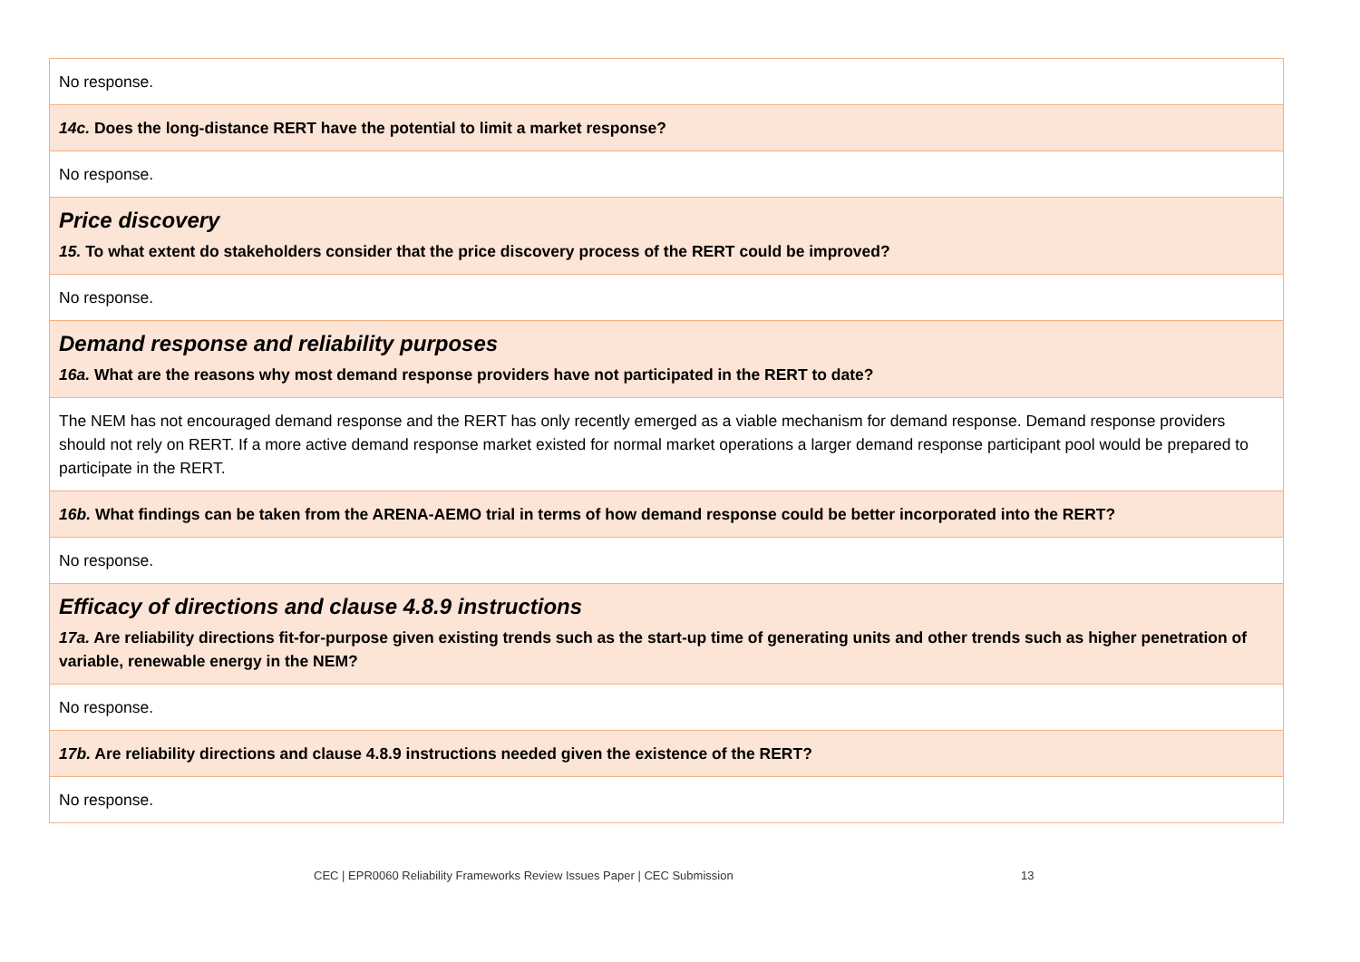| No response. |
| 14c. Does the long-distance RERT have the potential to limit a market response? |
| No response. |
| Price discovery 15. To what extent do stakeholders consider that the price discovery process of the RERT could be improved? |
| No response. |
| Demand response and reliability purposes 16a. What are the reasons why most demand response providers have not participated in the RERT to date? |
| The NEM has not encouraged demand response and the RERT has only recently emerged as a viable mechanism for demand response. Demand response providers should not rely on RERT. If a more active demand response market existed for normal market operations a larger demand response participant pool would be prepared to participate in the RERT. |
| 16b. What findings can be taken from the ARENA-AEMO trial in terms of how demand response could be better incorporated into the RERT? |
| No response. |
| Efficacy of directions and clause 4.8.9 instructions 17a. Are reliability directions fit-for-purpose given existing trends such as the start-up time of generating units and other trends such as higher penetration of variable, renewable energy in the NEM? |
| No response. |
| 17b. Are reliability directions and clause 4.8.9 instructions needed given the existence of the RERT? |
| No response. |
CEC | EPR0060 Reliability Frameworks Review Issues Paper | CEC Submission
13